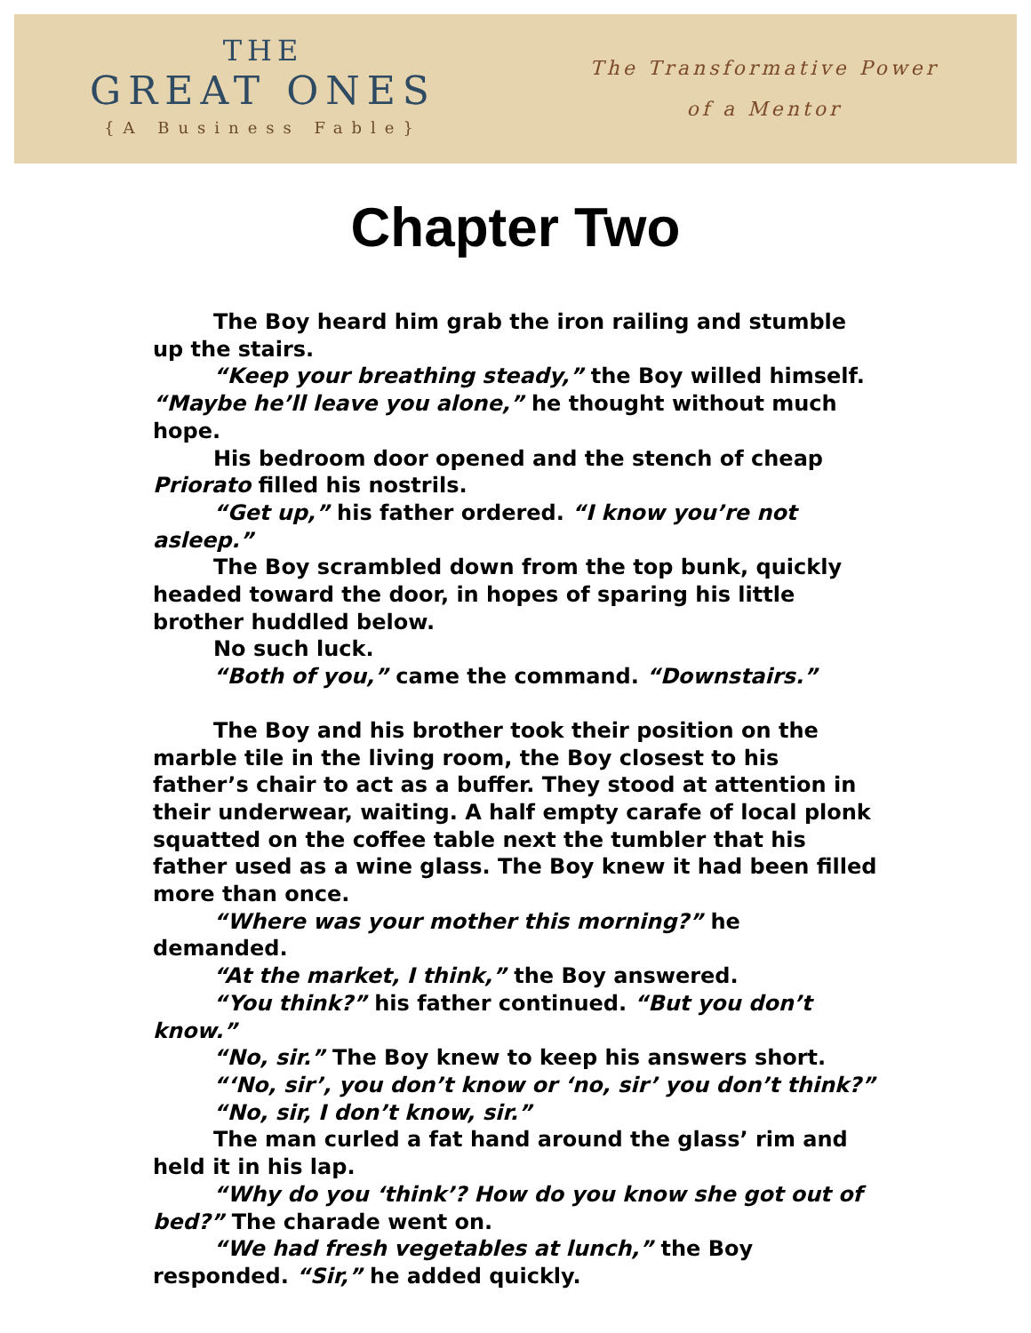THE
GREAT ONES
{A Business Fable}
The Transformative Power
of a Mentor
Chapter Two
The Boy heard him grab the iron railing and stumble up the stairs.
“Keep your breathing steady,” the Boy willed himself. “Maybe he’ll leave you alone,” he thought without much hope.
His bedroom door opened and the stench of cheap Priorato filled his nostrils.
“Get up,” his father ordered. “I know you’re not asleep.”
The Boy scrambled down from the top bunk, quickly headed toward the door, in hopes of sparing his little brother huddled below.
No such luck.
“Both of you,” came the command. “Downstairs.”
The Boy and his brother took their position on the marble tile in the living room, the Boy closest to his father’s chair to act as a buffer. They stood at attention in their underwear, waiting. A half empty carafe of local plonk squatted on the coffee table next the tumbler that his father used as a wine glass. The Boy knew it had been filled more than once.
“Where was your mother this morning?” he demanded.
“At the market, I think,” the Boy answered.
“You think?” his father continued. “But you don’t know.”
“No, sir.” The Boy knew to keep his answers short.
“‘No, sir’, you don’t know or ‘no, sir’ you don’t think?”
“No, sir, I don’t know, sir.”
The man curled a fat hand around the glass’ rim and held it in his lap.
“Why do you ‘think’? How do you know she got out of bed?” The charade went on.
“We had fresh vegetables at lunch,” the Boy responded. “Sir,” he added quickly.